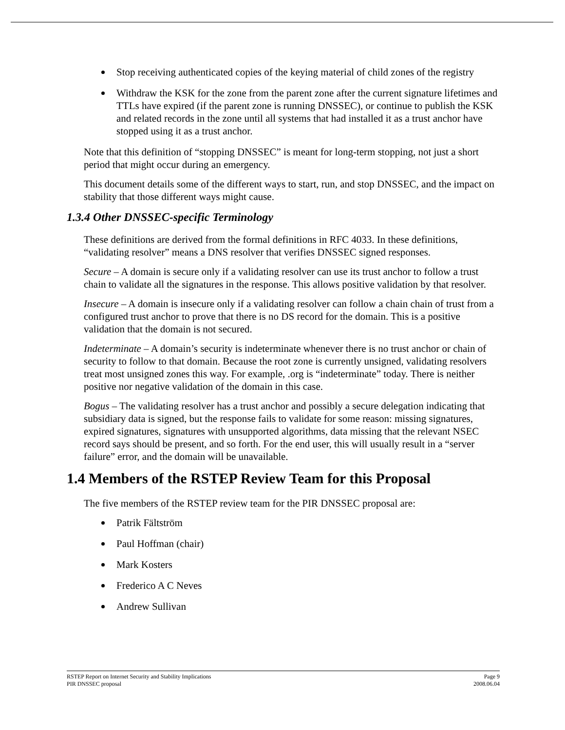Stop receiving authenticated copies of the keying material of child zones of the registry
Withdraw the KSK for the zone from the parent zone after the current signature lifetimes and TTLs have expired (if the parent zone is running DNSSEC), or continue to publish the KSK and related records in the zone until all systems that had installed it as a trust anchor have stopped using it as a trust anchor.
Note that this definition of “stopping DNSSEC” is meant for long-term stopping, not just a short period that might occur during an emergency.
This document details some of the different ways to start, run, and stop DNSSEC, and the impact on stability that those different ways might cause.
1.3.4 Other DNSSEC-specific Terminology
These definitions are derived from the formal definitions in RFC 4033. In these definitions, “validating resolver” means a DNS resolver that verifies DNSSEC signed responses.
Secure – A domain is secure only if a validating resolver can use its trust anchor to follow a trust chain to validate all the signatures in the response. This allows positive validation by that resolver.
Insecure – A domain is insecure only if a validating resolver can follow a chain chain of trust from a configured trust anchor to prove that there is no DS record for the domain. This is a positive validation that the domain is not secured.
Indeterminate – A domain’s security is indeterminate whenever there is no trust anchor or chain of security to follow to that domain. Because the root zone is currently unsigned, validating resolvers treat most unsigned zones this way. For example, .org is “indeterminate” today. There is neither positive nor negative validation of the domain in this case.
Bogus – The validating resolver has a trust anchor and possibly a secure delegation indicating that subsidiary data is signed, but the response fails to validate for some reason: missing signatures, expired signatures, signatures with unsupported algorithms, data missing that the relevant NSEC record says should be present, and so forth. For the end user, this will usually result in a “server failure” error, and the domain will be unavailable.
1.4 Members of the RSTEP Review Team for this Proposal
The five members of the RSTEP review team for the PIR DNSSEC proposal are:
Patrik Fältström
Paul Hoffman (chair)
Mark Kosters
Frederico A C Neves
Andrew Sullivan
RSTEP Report on Internet Security and Stability Implications
PIR DNSSEC proposal
Page 9
2008.06.04